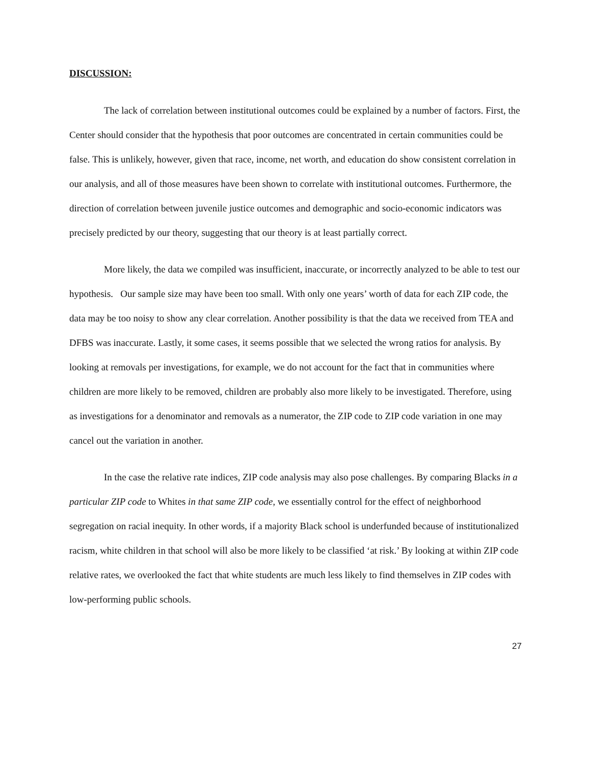DISCUSSION:
The lack of correlation between institutional outcomes could be explained by a number of factors. First, the Center should consider that the hypothesis that poor outcomes are concentrated in certain communities could be false. This is unlikely, however, given that race, income, net worth, and education do show consistent correlation in our analysis, and all of those measures have been shown to correlate with institutional outcomes. Furthermore, the direction of correlation between juvenile justice outcomes and demographic and socio-economic indicators was precisely predicted by our theory, suggesting that our theory is at least partially correct.
More likely, the data we compiled was insufficient, inaccurate, or incorrectly analyzed to be able to test our hypothesis. Our sample size may have been too small. With only one years’ worth of data for each ZIP code, the data may be too noisy to show any clear correlation. Another possibility is that the data we received from TEA and DFBS was inaccurate. Lastly, it some cases, it seems possible that we selected the wrong ratios for analysis. By looking at removals per investigations, for example, we do not account for the fact that in communities where children are more likely to be removed, children are probably also more likely to be investigated. Therefore, using as investigations for a denominator and removals as a numerator, the ZIP code to ZIP code variation in one may cancel out the variation in another.
In the case the relative rate indices, ZIP code analysis may also pose challenges. By comparing Blacks in a particular ZIP code to Whites in that same ZIP code, we essentially control for the effect of neighborhood segregation on racial inequity. In other words, if a majority Black school is underfunded because of institutionalized racism, white children in that school will also be more likely to be classified ‘at risk.’ By looking at within ZIP code relative rates, we overlooked the fact that white students are much less likely to find themselves in ZIP codes with low-performing public schools.
27